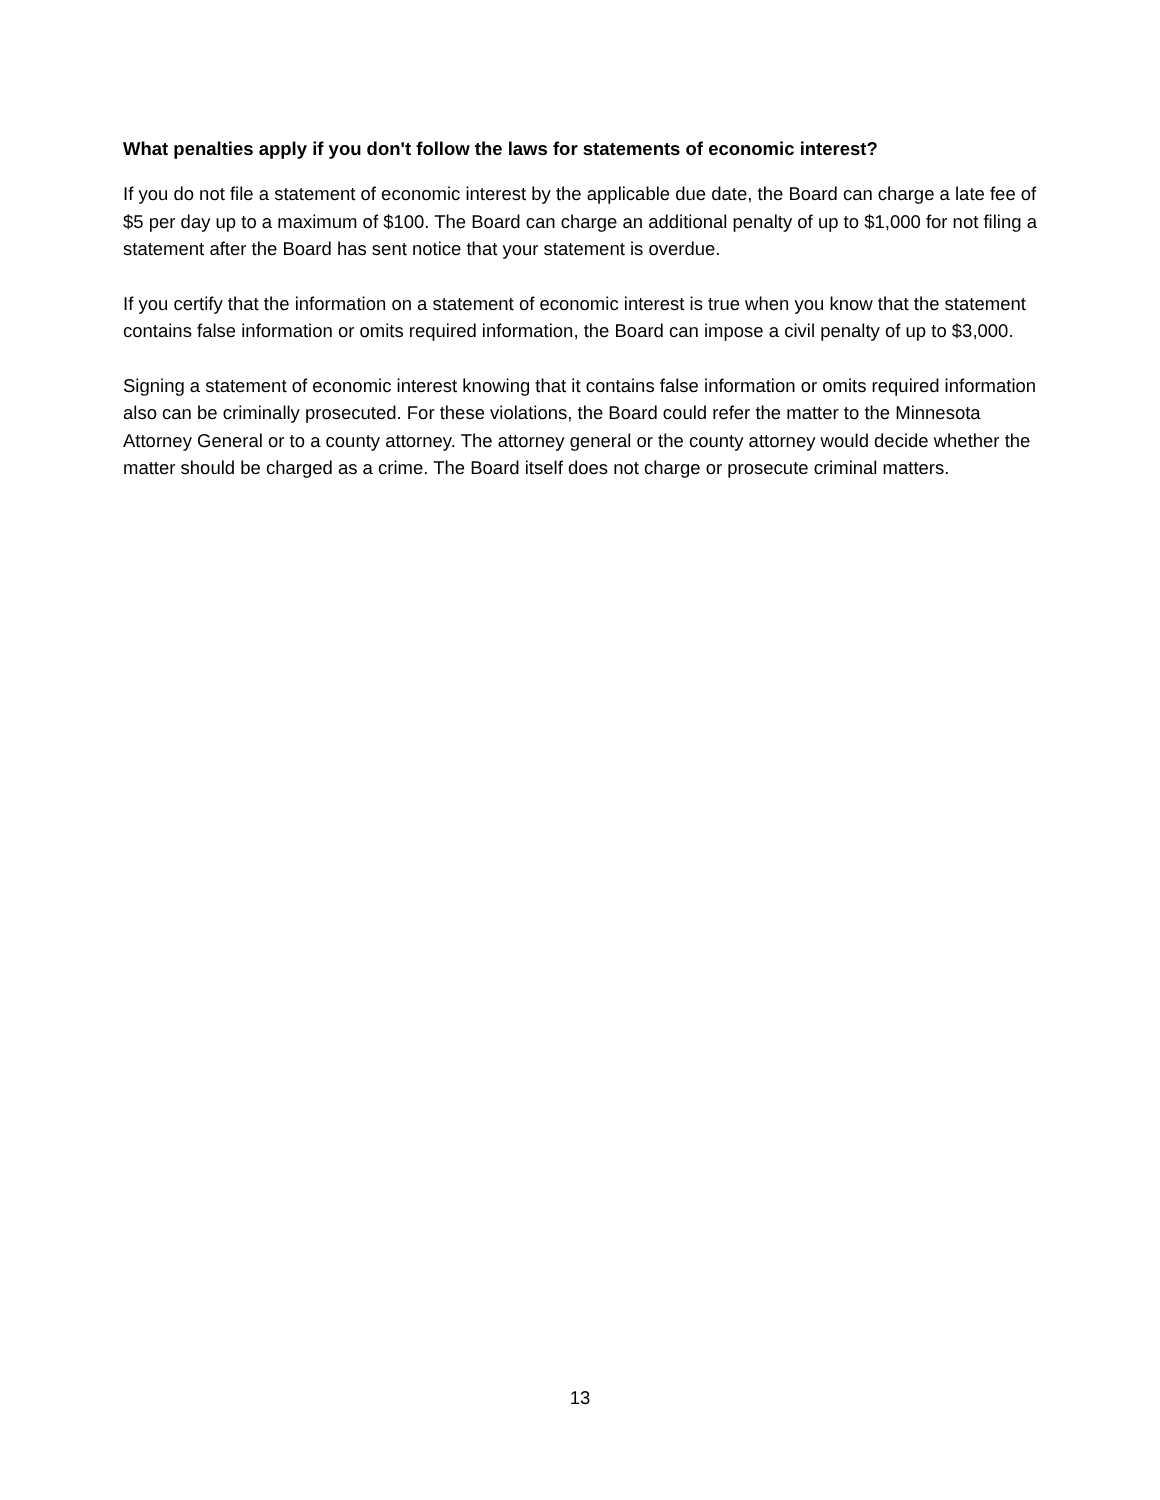What penalties apply if you don't follow the laws for statements of economic interest?
If you do not file a statement of economic interest by the applicable due date, the Board can charge a late fee of $5 per day up to a maximum of $100. The Board can charge an additional penalty of up to $1,000 for not filing a statement after the Board has sent notice that your statement is overdue.
If you certify that the information on a statement of economic interest is true when you know that the statement contains false information or omits required information, the Board can impose a civil penalty of up to $3,000.
Signing a statement of economic interest knowing that it contains false information or omits required information also can be criminally prosecuted. For these violations, the Board could refer the matter to the Minnesota Attorney General or to a county attorney. The attorney general or the county attorney would decide whether the matter should be charged as a crime. The Board itself does not charge or prosecute criminal matters.
13